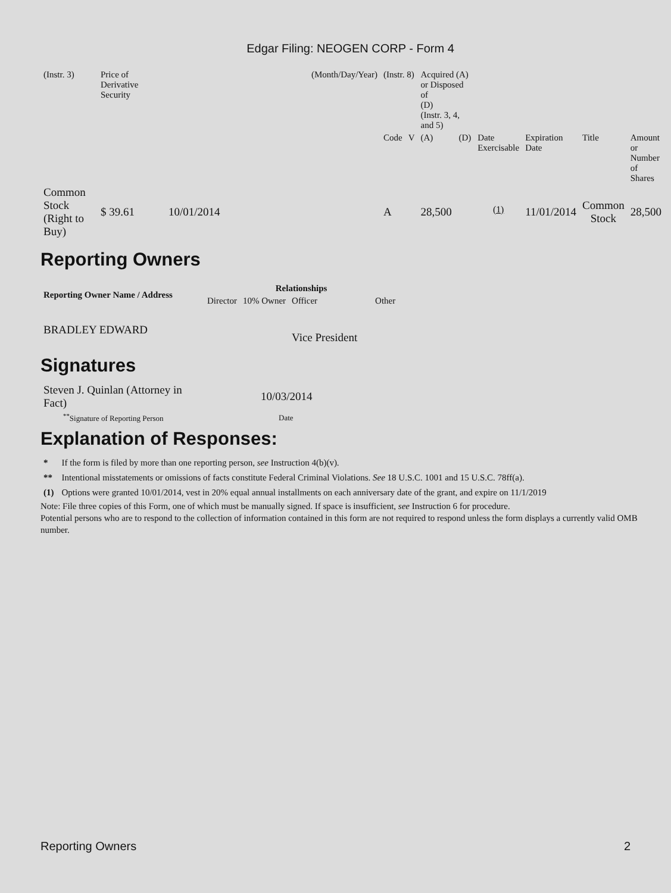Edgar Filing: NEOGEN CORP - Form 4
| (Instr. 3) | Price of Derivative Security | | (Month/Day/Year) | (Instr. 8) | | Acquired (A) or Disposed of (D) (Instr. 3, 4, and 5) | | | | | |
| | | | | Code | V | (A) | (D) | Date Exercisable | Expiration Date | Title | Amount or Number of Shares |
| Common Stock (Right to Buy) | $ 39.61 | 10/01/2014 | | A | | 28,500 | | <sup>(1)</sup> | 11/01/2014 | Common Stock | 28,500 |
Reporting Owners
| Reporting Owner Name / Address | Relationships | | | |
| --- | --- | --- | --- | --- |
| | Director | 10% Owner | Officer | Other |
| BRADLEY EDWARD | | | Vice President | |
Signatures
| Steven J. Quinlan (Attorney in Fact) | 10/03/2014 |
| <sup>**</sup> Signature of Reporting Person | Date |
Explanation of Responses:
| * | If the form is filed by more than one reporting person, see Instruction 4(b)(v). |
| ** | Intentional misstatements or omissions of facts constitute Federal Criminal Violations. See 18 U.S.C. 1001 and 15 U.S.C. 78ff(a). |
| (1) | Options were granted 10/01/2014, vest in 20% equal annual installments on each anniversary date of the grant, and expire on 11/1/2019 |
Note: File three copies of this Form, one of which must be manually signed. If space is insufficient, see Instruction 6 for procedure.
Potential persons who are to respond to the collection of information contained in this form are not required to respond unless the form displays a currently valid OMB number.
Reporting Owners 2